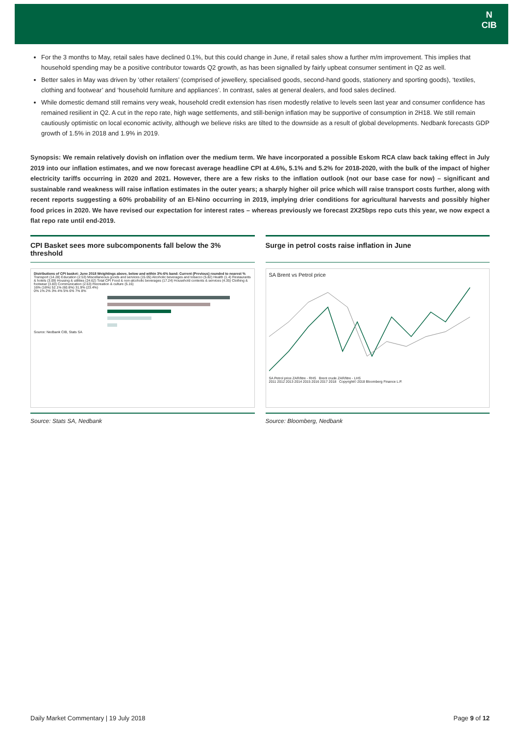N
CIB
For the 3 months to May, retail sales have declined 0.1%, but this could change in June, if retail sales show a further m/m improvement. This implies that household spending may be a positive contributor towards Q2 growth, as has been signalled by fairly upbeat consumer sentiment in Q2 as well.
Better sales in May was driven by ‘other retailers’ (comprised of jewellery, specialised goods, second-hand goods, stationery and sporting goods), ‘textiles, clothing and footwear’ and ‘household furniture and appliances’. In contrast, sales at general dealers, and food sales declined.
While domestic demand still remains very weak, household credit extension has risen modestly relative to levels seen last year and consumer confidence has remained resilient in Q2. A cut in the repo rate, high wage settlements, and still-benign inflation may be supportive of consumption in 2H18. We still remain cautiously optimistic on local economic activity, although we believe risks are tilted to the downside as a result of global developments. Nedbank forecasts GDP growth of 1.5% in 2018 and 1.9% in 2019.
Synopsis: We remain relatively dovish on inflation over the medium term. We have incorporated a possible Eskom RCA claw back taking effect in July 2019 into our inflation estimates, and we now forecast average headline CPI at 4.6%, 5.1% and 5.2% for 2018-2020, with the bulk of the impact of higher electricity tariffs occurring in 2020 and 2021. However, there are a few risks to the inflation outlook (not our base case for now) – significant and sustainable rand weakness will raise inflation estimates in the outer years; a sharply higher oil price which will raise transport costs further, along with recent reports suggesting a 60% probability of an El-Nino occurring in 2019, implying drier conditions for agricultural harvests and possibly higher food prices in 2020. We have revised our expectation for interest rates – whereas previously we forecast 2X25bps repo cuts this year, we now expect a flat repo rate until end-2019.
CPI Basket sees more subcomponents fall below the 3% threshold
Distributions of CPI basket: June 2018 Weightings above, below and within 3%-6% band: Current (Previous) rounded to nearest %
Transport (14.28) Education (2.53) Miscellaneous goods and services (15.05) Alcoholic beverages and tobacco (5.82) Health (1.4) Restaurants & hotels (3.09) Housing & utilities (24.62) Total CPI Food & non-alcoholic beverages (17.24) Household contents & services (4.35) Clothing & footwear (3.83) Communication (2.63) Recreation & culture (5.16)
16% (16%) 52.1% (60.6%) 31.9% (23.4%)
0% 1% 2% 3% 4% 5% 6% 7% 8%
Source: Nedbank CIB, Stats SA
Source: Stats SA, Nedbank
Surge in petrol costs raise inflation in June
SA Brent vs Petrol price
SA Petrol price ZAR/litre - RHS Brent crude ZAR/litre - LHS
2011 2012 2013 2014 2015 2016 2017 2018 Copyright© 2018 Bloomberg Finance L.P.
Source: Bloomberg, Nedbank
Daily Market Commentary | 19 July 2018 Page 9 of 12